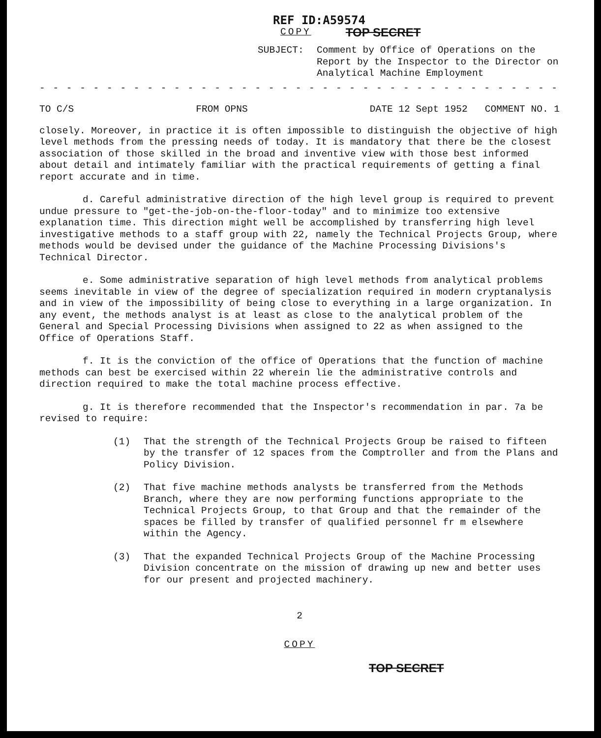REF ID:A59574
COPY TOP SECRET
SUBJECT: Comment by Office of Operations on the Report by the Inspector to the Director on Analytical Machine Employment
- - - - - - - - - - - - - - - - - - - - - - - - - - - - - - - - - - - - - - - - - - - - - - -
TO C/S FROM OPNS DATE 12 Sept 1952 COMMENT NO. 1
closely. Moreover, in practice it is often impossible to distinguish the objective of high level methods from the pressing needs of today. It is mandatory that there be the closest association of those skilled in the broad and inventive view with those best informed about detail and intimately familiar with the practical requirements of getting a final report accurate and in time.
d. Careful administrative direction of the high level group is required to prevent undue pressure to "get-the-job-on-the-floor-today" and to minimize too extensive explanation time. This direction might well be accomplished by transferring high level investigative methods to a staff group with 22, namely the Technical Projects Group, where methods would be devised under the guidance of the Machine Processing Divisions's Technical Director.
e. Some administrative separation of high level methods from analytical problems seems inevitable in view of the degree of specialization required in modern cryptanalysis and in view of the impossibility of being close to everything in a large organization. In any event, the methods analyst is at least as close to the analytical problem of the General and Special Processing Divisions when assigned to 22 as when assigned to the Office of Operations Staff.
f. It is the conviction of the office of Operations that the function of machine methods can best be exercised within 22 wherein lie the administrative controls and direction required to make the total machine process effective.
g. It is therefore recommended that the Inspector's recommendation in par. 7a be revised to require:
(1) That the strength of the Technical Projects Group be raised to fifteen by the transfer of 12 spaces from the Comptroller and from the Plans and Policy Division.
(2) That five machine methods analysts be transferred from the Methods Branch, where they are now performing functions appropriate to the Technical Projects Group, to that Group and that the remainder of the spaces be filled by transfer of qualified personnel fr m elsewhere within the Agency.
(3) That the expanded Technical Projects Group of the Machine Processing Division concentrate on the mission of drawing up new and better uses for our present and projected machinery.
2
COPY
TOP SECRET